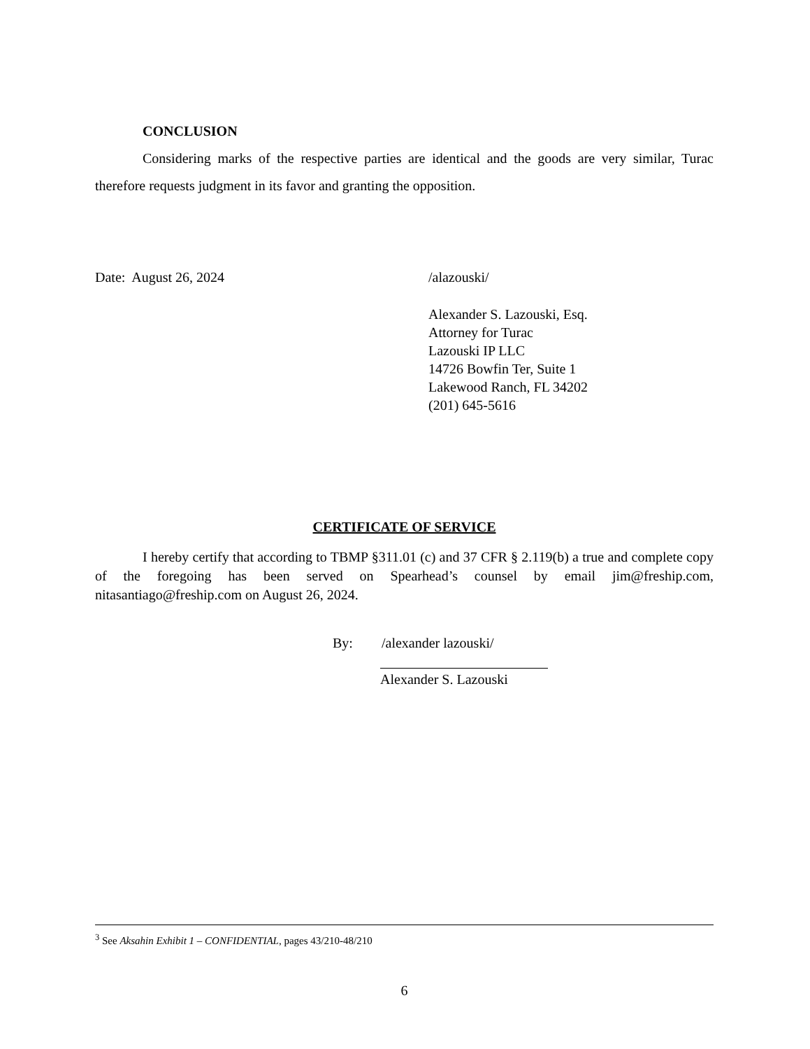CONCLUSION
Considering marks of the respective parties are identical and the goods are very similar, Turac therefore requests judgment in its favor and granting the opposition.
Date: August 26, 2024 /alazouski/
Alexander S. Lazouski, Esq.
Attorney for Turac
Lazouski IP LLC
14726 Bowfin Ter, Suite 1
Lakewood Ranch, FL 34202
(201) 645-5616
CERTIFICATE OF SERVICE
I hereby certify that according to TBMP §311.01 (c) and 37 CFR § 2.119(b) a true and complete copy of the foregoing has been served on Spearhead’s counsel by email jim@freship.com, nitasantiago@freship.com on August 26, 2024.
By: /alexander lazouski/
Alexander S. Lazouski
<sup>3</sup> See Aksahin Exhibit 1 – CONFIDENTIAL, pages 43/210-48/210
6